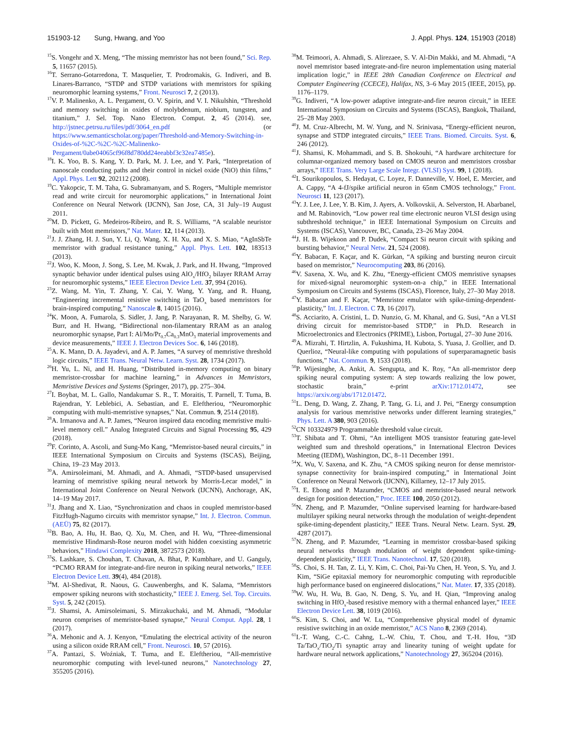151903-12 Sung, Hwang, and Yoo J. Appl. Phys. 124, 151903 (2018)
<sup>15</sup> S. Vongehr and X. Meng, “The missing memristor has not been found,” Sci. Rep. 5, 11657 (2015).
<sup>16</sup> T. Serrano-Gotarredona, T. Masquelier, T. Prodromakis, G. Indiveri, and B. Linares-Barranco, “STDP and STDP variations with memristors for spiking neuromorphic learning systems,” Front. Neurosci 7, 2 (2013).
<sup>17</sup> V. P. Malinenko, A. L. Pergament, O. V. Spirin, and V. I. Nikulshin, “Threshold and memory switching in oxides of molybdenum, niobium, tungsten, and titanium,” J. Sel. Top. Nano Electron. Comput. 2, 45 (2014). see, http://jstnec.petrsu.ru/files/pdf/3064_en.pdf (or https://www.semanticscholar.org/paper/Threshold-and-Memory-Switching-in-Oxides-of-%2C-%2C-%2C-Malinenko-Pergament/0abe04065cf96f8d780dd24eeabbf3c32ea7485e).
<sup>18</sup> I. K. Yoo, B. S. Kang, Y. D. Park, M. J. Lee, and Y. Park, “Interpretation of nanoscale conducting paths and their control in nickel oxide (NiO) thin films,” Appl. Phys. Lett 92, 202112 (2008).
<sup>19</sup>C. Yakopcic, T. M. Taha, G. Subramanyam, and S. Rogers, “Multiple memristor read and write circuit for neuromorphic applications,” in International Joint Conference on Neural Network (IJCNN), San Jose, CA, 31 July–19 August 2011.
<sup>20</sup> M. D. Pickett, G. Medeiros-Ribeiro, and R. S. Williams, “A scalable neuristor built with Mott memristors,” Nat. Mater. 12, 114 (2013).
<sup>21</sup> J. J. Zhang, H. J. Sun, Y. Li, Q. Wang, X. H. Xu, and X. S. Miao, “AgInSbTe memristor with gradual resistance tuning,” Appl. Phys. Lett. 102, 183513 (2013).
<sup>22</sup> J. Woo, K. Moon, J. Song, S. Lee, M. Kwak, J. Park, and H. Hwang, “Improved synaptic behavior under identical pulses using AlO<sub>x</sub>/HfO<sub>2</sub> bilayer RRAM Array for neuromorphic systems,” IEEE Electron Device Lett. 37, 994 (2016).
<sup>23</sup> Z. Wang, M. Yin, T. Zhang, Y. Cai, Y. Wang, Y. Yang, and R. Huang, “Engineering incremental resistive switching in TaO<sub>x</sub> based memristors for brain-inspired computing,” Nanoscale 8, 14015 (2016).
<sup>24</sup>K. Moon, A. Fumarola, S. Sidler, J. Jang, P. Narayanan, R. M. Shelby, G. W. Burr, and H. Hwang, “Bidirectional non-filamentary RRAM as an analog neuromorphic synapse, Part I: Al/Mo/Pr<sub>0.7</sub>Ca<sub>0.3</sub>MnO<sub>3</sub> material improvements and device measurements,” IEEE J. Electron Devices Soc. 6, 146 (2018).
<sup>25</sup> A. K. Mann, D. A. Jayadevi, and A. P. James, “A survey of memristive threshold logic circuits,” IEEE Trans. Neural Netw. Learn. Syst. 28, 1734 (2017).
<sup>26</sup>H. Yu, L. Ni, and H. Huang, “Distributed in-memory computing on binary memristor-crossbar for machine learning,” in Advances in Memristors, Memristive Devices and Systems (Springer, 2017), pp. 275–304.
<sup>27</sup> I. Boybat, M. L. Gallo, Nandakumar S. R., T. Moraitis, T. Parnell, T. Tuma, B. Rajendran, Y. Leblebici, A. Sebastian, and E. Eleftheriou, “Neuromorphic computing with multi-memristive synapses,” Nat. Commun. 9, 2514 (2018).
<sup>28</sup> A. Irmanova and A. P. James, “Neuron inspired data encoding memristive multi-level memory cell.” Analog Integrated Circuits and Signal Processing 95, 429 (2018).
<sup>29</sup>F. Corinto, A. Ascoli, and Sung-Mo Kang, “Memristor-based neural circuits,” in IEEE International Symposium on Circuits and Systems (ISCAS), Beijing, China, 19–23 May 2013.
<sup>30</sup> A. Amirsoleimani, M. Ahmadi, and A. Ahmadi, “STDP-based unsupervised learning of memristive spiking neural network by Morris-Lecar model,” in International Joint Conference on Neural Network (IJCNN), Anchorage, AK, 14–19 May 2017.
<sup>31</sup> J. Jhang and X. Liao, “Synchronization and chaos in coupled memristor-based FitzHugh-Nagumo circuits with memristor synapse,” Int. J. Electron. Commun. (AEÜ) 75, 82 (2017).
<sup>32</sup>B. Bao, A. Hu, H. Bao, Q. Xu, M. Chen, and H. Wu, “Three-dimensional memristive Hindmarsh-Rose neuron model with hidden coexisting asymmetric behaviors,” Hindawi Complexity 2018, 3872573 (2018).
<sup>33</sup>S. Lashkare, S. Chouhan, T. Chavan, A. Bhat, P. Kumbhare, and U. Ganguly, “PCMO RRAM for integrate-and-fire neuron in spiking neural networks,” IEEE Electron Device Lett. 39(4), 484 (2018).
<sup>34</sup> M. Al-Shedivat, R. Naous, G. Cauwenberghs, and K. Salama, “Memristors empower spiking neurons with stochasticity,” IEEE J. Emerg. Sel. Top. Circuits. Syst. 5, 242 (2015).
<sup>35</sup> J. Shamsi, A. Amirsoleimani, S. Mirzakuchaki, and M. Ahmadi, “Modular neuron comprises of memristor-based synapse,” Neural Comput. Appl. 28, 1 (2017).
<sup>36</sup> A. Mehonic and A. J. Kenyon, “Emulating the electrical activity of the neuron using a silicon oxide RRAM cell,” Front. Neurosci. 10, 57 (2016).
<sup>37</sup> A. Pantazi, S. Woźniak, T. Tuma, and E. Eleftheriou, “All-memristive neuromorphic computing with level-tuned neurons,” Nanotechnology 27, 355205 (2016).
<sup>38</sup> M. Teimoori, A. Ahmadi, S. Alirezaee, S. V. Al-Din Makki, and M. Ahmadi, “A novel memristor based integrate-and-fire neuron implementation using material implication logic,” in IEEE 28th Canadian Conference on Electrical and Computer Engineering (CCECE), Halifax, NS, 3–6 May 2015 (IEEE, 2015), pp. 1176–1179.
<sup>39</sup> G. Indiveri, “A low-power adaptive integrate-and-fire neuron circuit,” in IEEE International Symposium on Circuits and Systems (ISCAS), Bangkok, Thailand, 25–28 May 2003.
<sup>40</sup> J. M. Cruz-Albrecht, M. W. Yung, and N. Srinivasa, “Energy-efficient neuron, synapse and STDP integrated circuits,” IEEE Trans. Biomed. Circuits. Syst. 6, 246 (2012).
<sup>41</sup> J. Shamsi, K. Mohammadi, and S. B. Shokouhi, “A hardware architecture for columnar-organized memory based on CMOS neuron and memristors crossbar arrays,” IEEE Trans. Very Large Scale Integr. (VLSI) Syst. 99, 1 (2018).
<sup>42</sup> I. Sourikopoulos, S. Hedayat, C. Loyez, F. Danneville, V. Hoel, E. Mercier, and A. Cappy, “A 4-fJ/spike artificial neuron in 65nm CMOS technology,” Front. Neurosci 11, 123 (2017).
<sup>43</sup>Y. J. Lee, J. Lee, Y. B. Kim, J. Ayers, A. Volkovskii, A. Selverston, H. Abarbanel, and M. Rabinovich, “Low power real time electronic neuron VLSI design using subthreshold technique,” in IEEE International Symposium on Circuits and Systems (ISCAS), Vancouver, BC, Canada, 23–26 May 2004.
<sup>44</sup> J. H. B. Wijekoon and P. Dudek, “Compact Si neuron circuit with spiking and bursting behavior,” Neural Netw. 21, 524 (2008).
<sup>45</sup>Y. Babacan, F. Kaçar, and K. Gürkan, “A spiking and bursting neuron circuit based on memristor,” Neurocomputing 203, 86 (2016).
<sup>46</sup>V. Saxena, X. Wu, and K. Zhu, “Energy-efficient CMOS memristive synapses for mixed-signal neuromorphic system-on-a chip,” in IEEE International Symposium on Circuits and Systems (ISCAS), Florence, Italy, 27–30 May 2018.
<sup>47</sup>Y. Babacan and F. Kaçar, “Memristor emulator with spike-timing-dependent-plasticity,” Int. J. Electron. C 73, 16 (2017).
<sup>48</sup>S. Acciarito, A. Cristini, L. D. Nunzio, G. M. Khanal, and G. Susi, “An a VLSI driving circuit for memristor-based STDP,” in Ph.D. Research in Microelectronics and Electronics (PRIME), Lisbon, Portugal, 27–30 June 2016.
<sup>49</sup> A. Mizrahi, T. Hirtzlin, A. Fukushima, H. Kubota, S. Yuasa, J. Grollier, and D. Querlioz, “Neural-like computing with populations of superparamagnetic basis functions,” Nat. Commun. 9, 1533 (2018).
<sup>50</sup>P. Wijesinghe, A. Ankit, A. Sengupta, and K. Roy, “An all-memristor deep spiking neural computing system: A step towards realizing the low power, stochastic brain,” e-print arXiv:1712.01472, see https://arxiv.org/abs/1712.01472.
<sup>51</sup> L. Deng, D. Wang, Z. Zhang, P. Tang, G. Li, and J. Pei, “Energy consumption analysis for various memristive networks under different learning strategies,” Phys. Lett. A 380, 903 (2016).
<sup>52</sup>CN 103324979 Programmable threshold value circuit.
<sup>53</sup> T. Shibata and T. Ohmi, “An intelligent MOS transistor featuring gate-level weighted sum and threshold operations,” in International Electron Devices Meeting (IEDM), Washington, DC, 8–11 December 1991.
<sup>54</sup> X. Wu, V. Saxena, and K. Zhu, “A CMOS spiking neuron for dense memristor-synapse connectivity for brain-inspired computing,” in International Joint Conference on Neural Network (IJCNN), Killarney, 12–17 July 2015.
<sup>55</sup>I. E. Ebong and P. Mazumder, “CMOS and memristor-based neural network design for position detection,” Proc. IEEE 100, 2050 (2012).
<sup>56</sup>N. Zheng, and P. Mazumder, “Online supervised learning for hardware-based multilayer spiking neural networks through the modulation of weight-dependent spike-timing-dependent plasticity,” IEEE Trans. Neural Netw. Learn. Syst. 29, 4287 (2017).
<sup>57</sup>N. Zheng, and P. Mazumder, “Learning in memristor crossbar-based spiking neural networks through modulation of weight dependent spike-timing-dependent plasticity,” IEEE Trans. Nanotechnol. 17, 520 (2018).
<sup>58</sup>S. Choi, S. H. Tan, Z. Li, Y. Kim, C. Choi, Pai-Yu Chen, H. Yeon, S. Yu, and J. Kim, “SiGe epitaxial memory for neuromorphic computing with reproducible high performance based on engineered dislocations,” Nat. Mater. 17, 335 (2018).
<sup>59</sup> W. Wu, H. Wu, B. Gao, N. Deng, S. Yu, and H. Qian, “Improving analog switching in HfO<sub>x</sub>-based resistive memory with a thermal enhanced layer,” IEEE Electron Device Lett. 38, 1019 (2016).
<sup>60</sup>S. Kim, S. Choi, and W. Lu, “Comprehensive physical model of dynamic resistive switching in an oxide memristor,” ACS Nano 8, 2369 (2014).
<sup>61</sup>I.-T. Wang, C.-C. Cahng, L.-W. Chiu, T. Chou, and T.-H. Hou, “3D Ta/TaO<sub>x</sub>/TiO<sub>2</sub>/Ti synaptic array and linearity tuning of weight update for hardware neural network applications,” Nanotechnology 27, 365204 (2016).